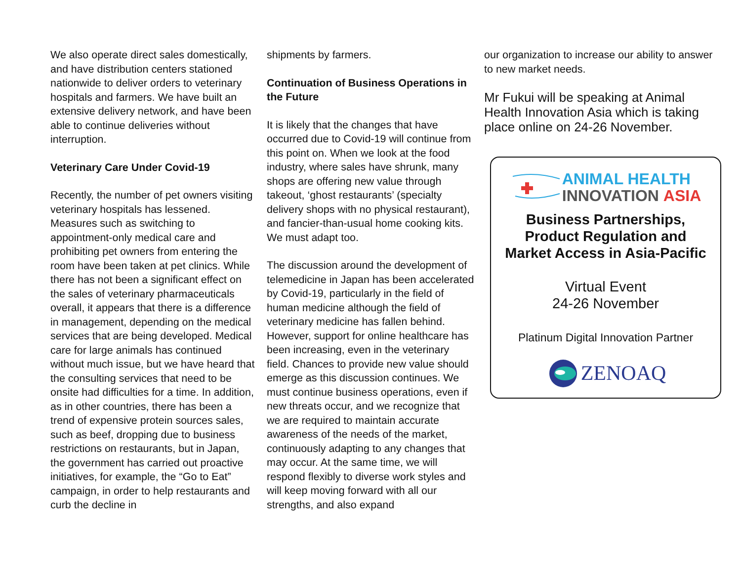We also operate direct sales domestically, and have distribution centers stationed nationwide to deliver orders to veterinary hospitals and farmers. We have built an extensive delivery network, and have been able to continue deliveries without interruption.
Veterinary Care Under Covid-19
Recently, the number of pet owners visiting veterinary hospitals has lessened. Measures such as switching to appointment-only medical care and prohibiting pet owners from entering the room have been taken at pet clinics. While there has not been a significant effect on the sales of veterinary pharmaceuticals overall, it appears that there is a difference in management, depending on the medical services that are being developed. Medical care for large animals has continued without much issue, but we have heard that the consulting services that need to be onsite had difficulties for a time. In addition, as in other countries, there has been a trend of expensive protein sources sales, such as beef, dropping due to business restrictions on restaurants, but in Japan, the government has carried out proactive initiatives, for example, the “Go to Eat” campaign, in order to help restaurants and curb the decline in
shipments by farmers.
Continuation of Business Operations in the Future
It is likely that the changes that have occurred due to Covid-19 will continue from this point on. When we look at the food industry, where sales have shrunk, many shops are offering new value through takeout, ‘ghost restaurants’ (specialty delivery shops with no physical restaurant), and fancier-than-usual home cooking kits. We must adapt too.
The discussion around the development of telemedicine in Japan has been accelerated by Covid-19, particularly in the field of human medicine although the field of veterinary medicine has fallen behind. However, support for online healthcare has been increasing, even in the veterinary field. Chances to provide new value should emerge as this discussion continues. We must continue business operations, even if new threats occur, and we recognize that we are required to maintain accurate awareness of the needs of the market, continuously adapting to any changes that may occur. At the same time, we will respond flexibly to diverse work styles and will keep moving forward with all our strengths, and also expand
our organization to increase our ability to answer to new market needs.
Mr Fukui will be speaking at Animal Health Innovation Asia which is taking place online on 24-26 November.
ANIMAL HEALTH
INNOVATION ASIA
Business Partnerships,
Product Regulation and
Market Access in Asia-Pacific
Virtual Event
24-26 November
Platinum Digital Innovation Partner
ZENOAQ